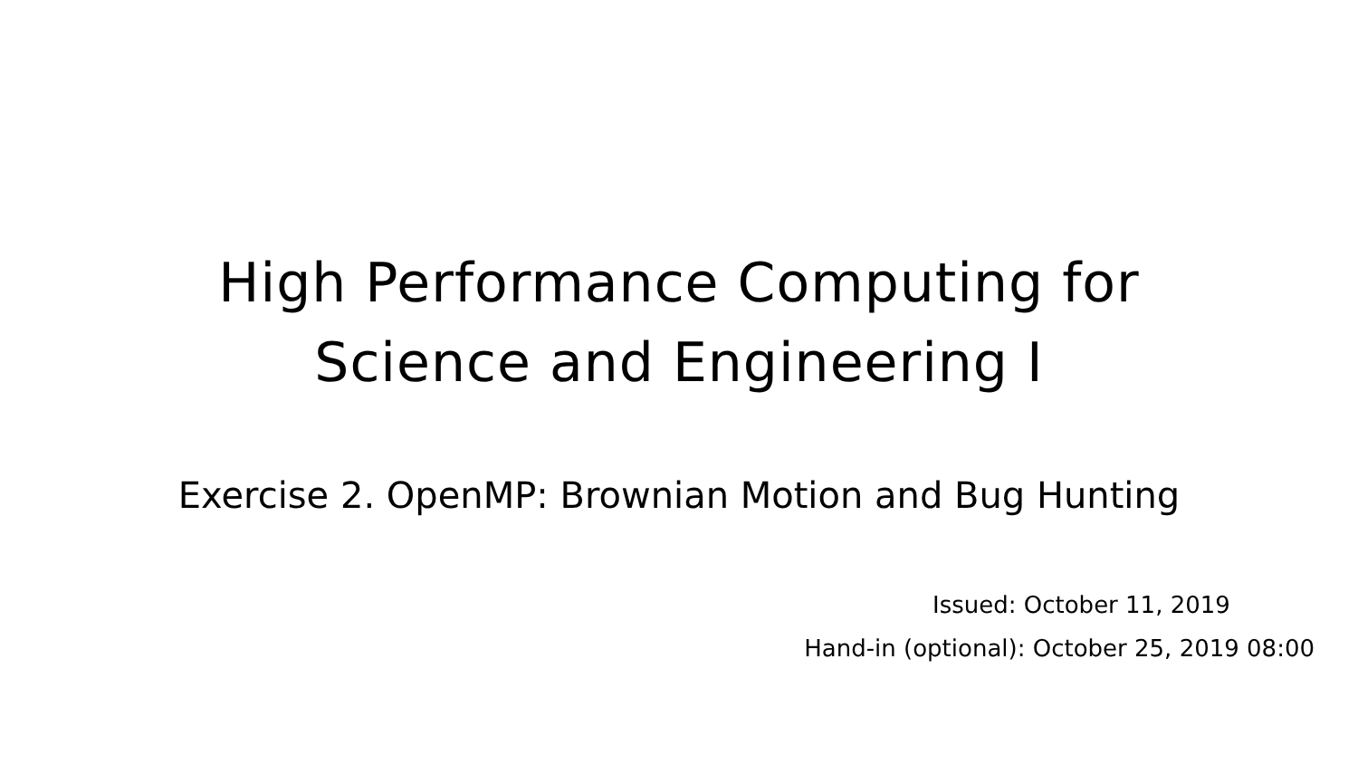High Performance Computing for
Science and Engineering I
Exercise 2. OpenMP: Brownian Motion and Bug Hunting
Issued: October 11, 2019
Hand-in (optional): October 25, 2019 08:00